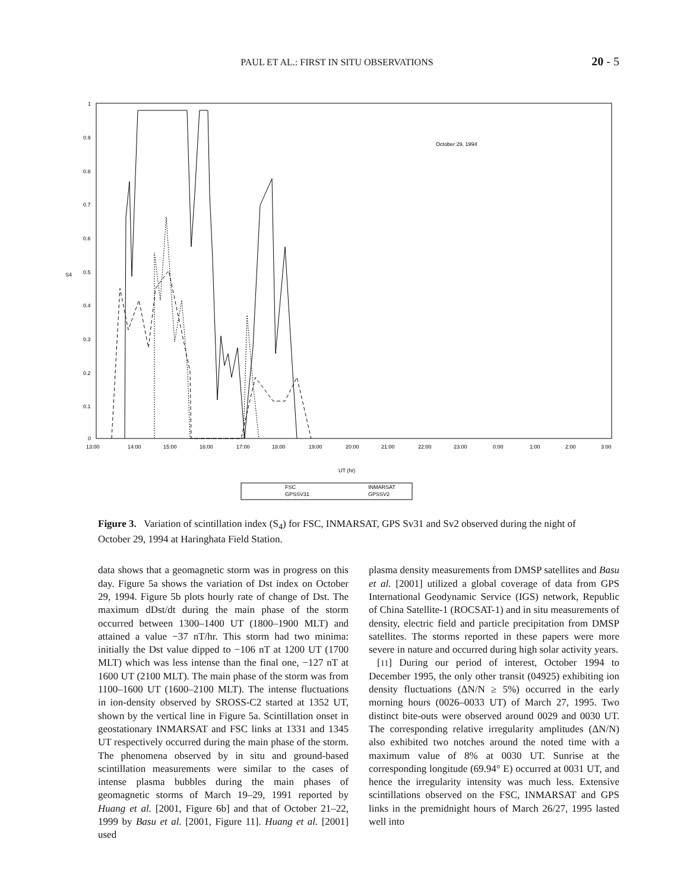PAUL ET AL.: FIRST IN SITU OBSERVATIONS 20 - 5
1
0.9
0.8
0.7
0.6
0.5
0.4
0.3
0.2
0.1
0
S4
13:00
14:00
15:00
16:00
17:00
18:00
19:00
20:00
21:00
22:00
23:00
0:00
1:00
2:00
3:00
October 29, 1994
UT (hr)
FSC
GPSSV31
INMARSAT
GPSSV2
Figure 3. Variation of scintillation index (S<sub>4</sub>) for FSC, INMARSAT, GPS Sv31 and Sv2 observed during the night of October 29, 1994 at Haringhata Field Station.
data shows that a geomagnetic storm was in progress on this day. Figure 5a shows the variation of Dst index on October 29, 1994. Figure 5b plots hourly rate of change of Dst. The maximum dDst/dt during the main phase of the storm occurred between 1300–1400 UT (1800–1900 MLT) and attained a value −37 nT/hr. This storm had two minima: initially the Dst value dipped to −106 nT at 1200 UT (1700 MLT) which was less intense than the final one, −127 nT at 1600 UT (2100 MLT). The main phase of the storm was from 1100–1600 UT (1600–2100 MLT). The intense fluctuations in ion-density observed by SROSS-C2 started at 1352 UT, shown by the vertical line in Figure 5a. Scintillation onset in geostationary INMARSAT and FSC links at 1331 and 1345 UT respectively occurred during the main phase of the storm. The phenomena observed by in situ and ground-based scintillation measurements were similar to the cases of intense plasma bubbles during the main phases of geomagnetic storms of March 19–29, 1991 reported by Huang et al. [2001, Figure 6b] and that of October 21–22, 1999 by Basu et al. [2001, Figure 11]. Huang et al. [2001] used
plasma density measurements from DMSP satellites and Basu et al. [2001] utilized a global coverage of data from GPS International Geodynamic Service (IGS) network, Republic of China Satellite-1 (ROCSAT-1) and in situ measurements of density, electric field and particle precipitation from DMSP satellites. The storms reported in these papers were more severe in nature and occurred during high solar activity years.
[11] During our period of interest, October 1994 to December 1995, the only other transit (04925) exhibiting ion density fluctuations (ΔN/N ≥ 5%) occurred in the early morning hours (0026–0033 UT) of March 27, 1995. Two distinct bite-outs were observed around 0029 and 0030 UT. The corresponding relative irregularity amplitudes (ΔN/N) also exhibited two notches around the noted time with a maximum value of 8% at 0030 UT. Sunrise at the corresponding longitude (69.94° E) occurred at 0031 UT, and hence the irregularity intensity was much less. Extensive scintillations observed on the FSC, INMARSAT and GPS links in the premidnight hours of March 26/27, 1995 lasted well into